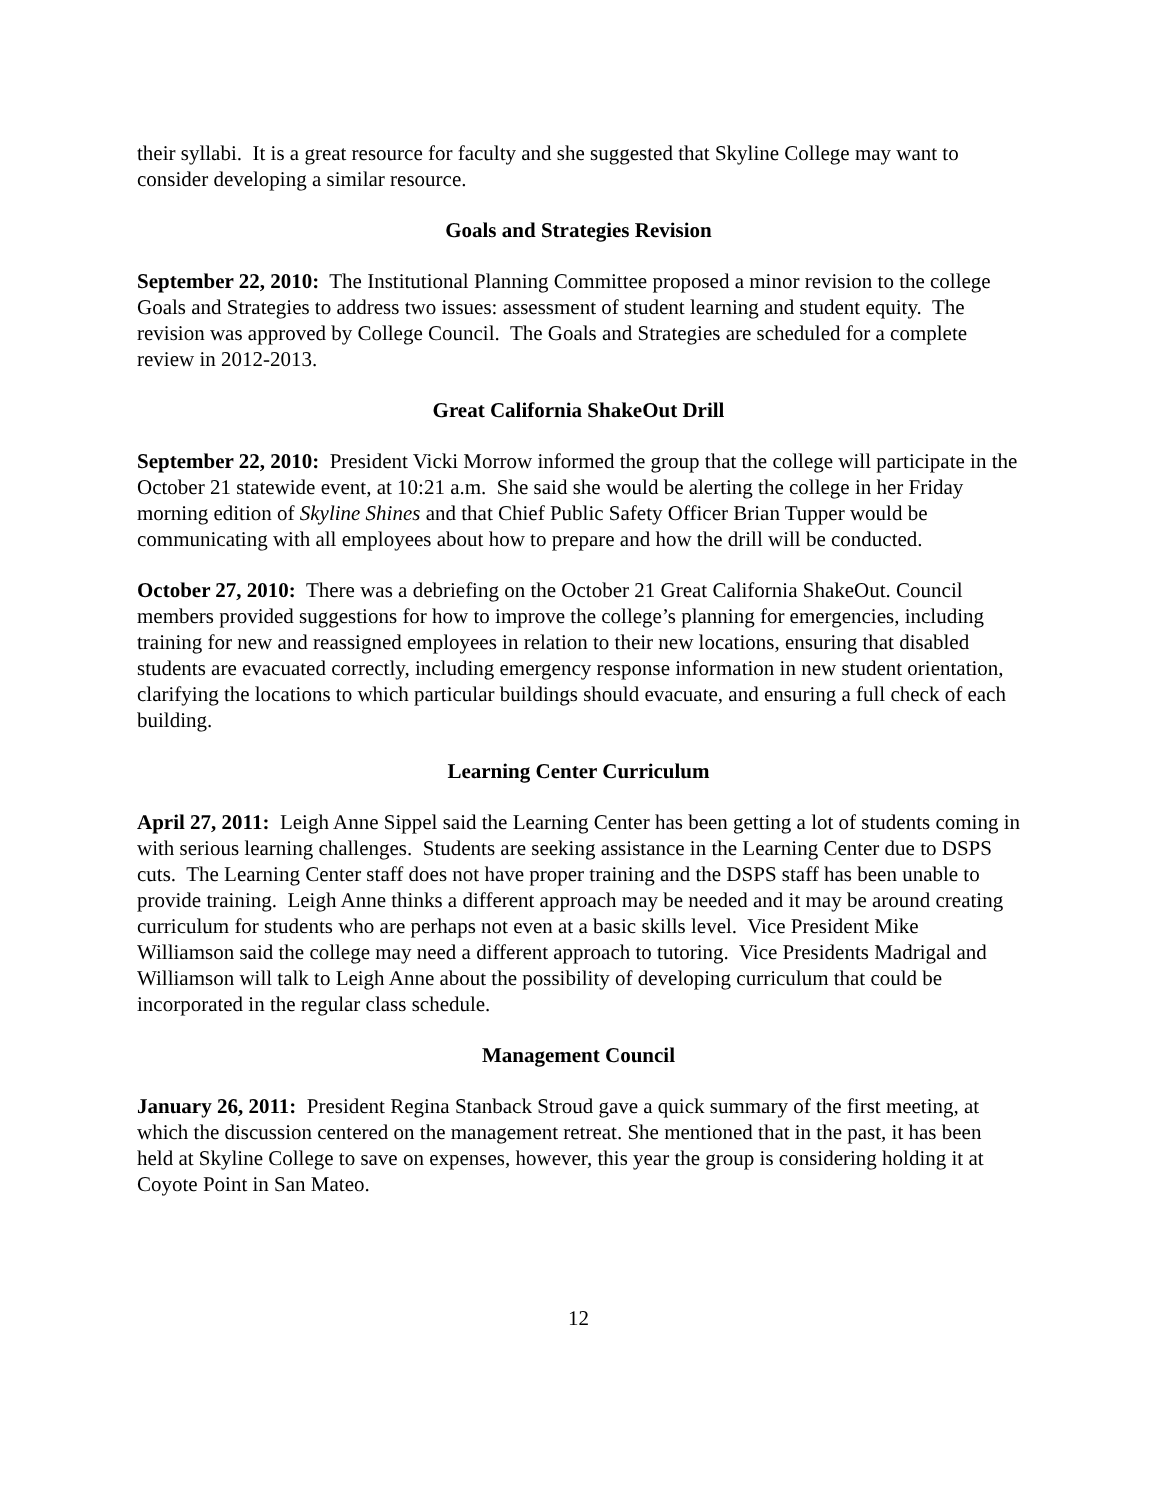their syllabi. It is a great resource for faculty and she suggested that Skyline College may want to consider developing a similar resource.
Goals and Strategies Revision
September 22, 2010: The Institutional Planning Committee proposed a minor revision to the college Goals and Strategies to address two issues: assessment of student learning and student equity. The revision was approved by College Council. The Goals and Strategies are scheduled for a complete review in 2012-2013.
Great California ShakeOut Drill
September 22, 2010: President Vicki Morrow informed the group that the college will participate in the October 21 statewide event, at 10:21 a.m. She said she would be alerting the college in her Friday morning edition of Skyline Shines and that Chief Public Safety Officer Brian Tupper would be communicating with all employees about how to prepare and how the drill will be conducted.
October 27, 2010: There was a debriefing on the October 21 Great California ShakeOut. Council members provided suggestions for how to improve the college’s planning for emergencies, including training for new and reassigned employees in relation to their new locations, ensuring that disabled students are evacuated correctly, including emergency response information in new student orientation, clarifying the locations to which particular buildings should evacuate, and ensuring a full check of each building.
Learning Center Curriculum
April 27, 2011: Leigh Anne Sippel said the Learning Center has been getting a lot of students coming in with serious learning challenges. Students are seeking assistance in the Learning Center due to DSPS cuts. The Learning Center staff does not have proper training and the DSPS staff has been unable to provide training. Leigh Anne thinks a different approach may be needed and it may be around creating curriculum for students who are perhaps not even at a basic skills level. Vice President Mike Williamson said the college may need a different approach to tutoring. Vice Presidents Madrigal and Williamson will talk to Leigh Anne about the possibility of developing curriculum that could be incorporated in the regular class schedule.
Management Council
January 26, 2011: President Regina Stanback Stroud gave a quick summary of the first meeting, at which the discussion centered on the management retreat. She mentioned that in the past, it has been held at Skyline College to save on expenses, however, this year the group is considering holding it at Coyote Point in San Mateo.
12